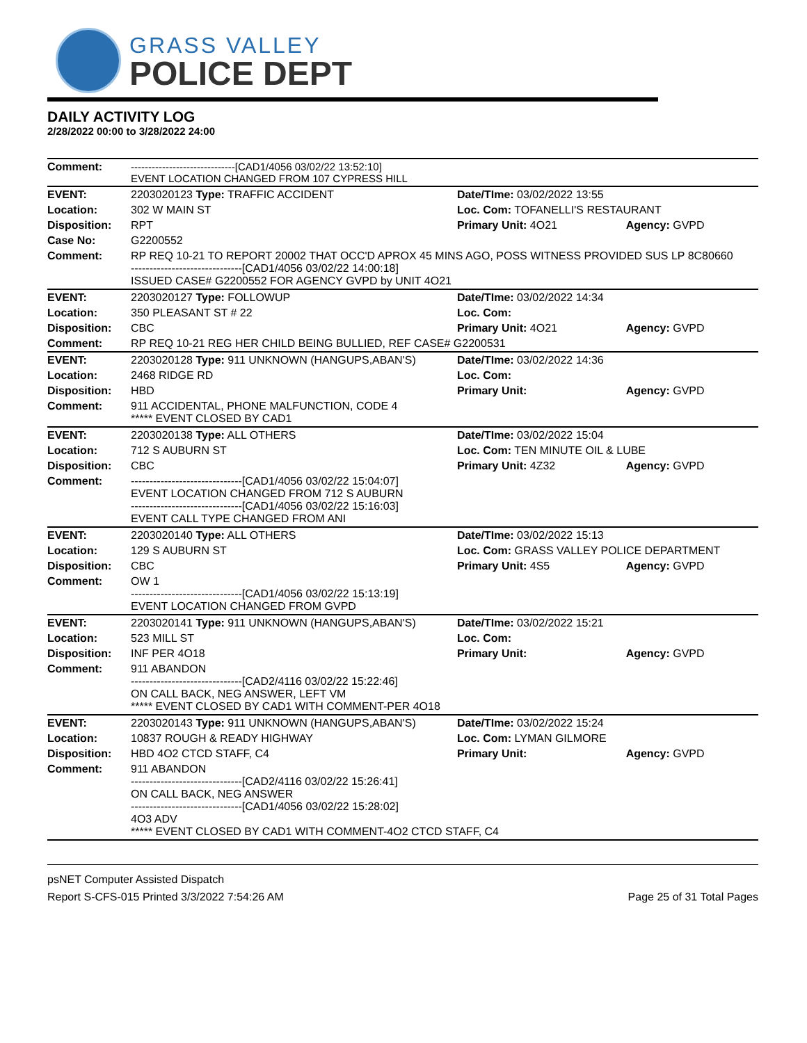GRASS VALLEY
POLICE DEPT
DAILY ACTIVITY LOG
2/28/2022 00:00 to 3/28/2022 24:00
| Comment: | ------------------------------[CAD1/4056 03/02/22 13:52:10] EVENT LOCATION CHANGED FROM 107 CYPRESS HILL | | |
| EVENT: | 2203020123 Type: TRAFFIC ACCIDENT | Date/TIme: 03/02/2022 13:55 | |
| Location: | 302 W MAIN ST | Loc. Com: TOFANELLI'S RESTAURANT | |
| Disposition: | RPT | Primary Unit: 4O21 | Agency: GVPD |
| Case No: | G2200552 | | |
| Comment: | RP REQ 10-21 TO REPORT 20002 THAT OCC'D APROX 45 MINS AGO, POSS WITNESS PROVIDED SUS LP 8C80660 ------------------------------[CAD1/4056 03/02/22 14:00:18] ISSUED CASE# G2200552 FOR AGENCY GVPD by UNIT 4O21 | | |
| EVENT: | 2203020127 Type: FOLLOWUP | Date/TIme: 03/02/2022 14:34 | |
| Location: | 350 PLEASANT ST # 22 | Loc. Com: | |
| Disposition: | CBC | Primary Unit: 4O21 | Agency: GVPD |
| Comment: | RP REQ 10-21 REG HER CHILD BEING BULLIED, REF CASE# G2200531 | | |
| EVENT: | 2203020128 Type: 911 UNKNOWN (HANGUPS,ABAN'S) | Date/TIme: 03/02/2022 14:36 | |
| Location: | 2468 RIDGE RD | Loc. Com: | |
| Disposition: | HBD | Primary Unit: | Agency: GVPD |
| Comment: | 911 ACCIDENTAL, PHONE MALFUNCTION, CODE 4 ***** EVENT CLOSED BY CAD1 | | |
| EVENT: | 2203020138 Type: ALL OTHERS | Date/TIme: 03/02/2022 15:04 | |
| Location: | 712 S AUBURN ST | Loc. Com: TEN MINUTE OIL & LUBE | |
| Disposition: | CBC | Primary Unit: 4Z32 | Agency: GVPD |
| Comment: | ------------------------------[CAD1/4056 03/02/22 15:04:07] EVENT LOCATION CHANGED FROM 712 S AUBURN ------------------------------[CAD1/4056 03/02/22 15:16:03] EVENT CALL TYPE CHANGED FROM ANI | | |
| EVENT: | 2203020140 Type: ALL OTHERS | Date/TIme: 03/02/2022 15:13 | |
| Location: | 129 S AUBURN ST | Loc. Com: GRASS VALLEY POLICE DEPARTMENT | |
| Disposition: | CBC | Primary Unit: 4S5 | Agency: GVPD |
| Comment: | OW 1 ------------------------------[CAD1/4056 03/02/22 15:13:19] EVENT LOCATION CHANGED FROM GVPD | | |
| EVENT: | 2203020141 Type: 911 UNKNOWN (HANGUPS,ABAN'S) | Date/TIme: 03/02/2022 15:21 | |
| Location: | 523 MILL ST | Loc. Com: | |
| Disposition: | INF PER 4O18 | Primary Unit: | Agency: GVPD |
| Comment: | 911 ABANDON ------------------------------[CAD2/4116 03/02/22 15:22:46] ON CALL BACK, NEG ANSWER, LEFT VM ***** EVENT CLOSED BY CAD1 WITH COMMENT-PER 4O18 | | |
| EVENT: | 2203020143 Type: 911 UNKNOWN (HANGUPS,ABAN'S) | Date/TIme: 03/02/2022 15:24 | |
| Location: | 10837 ROUGH & READY HIGHWAY | Loc. Com: LYMAN GILMORE | |
| Disposition: | HBD 4O2 CTCD STAFF, C4 | Primary Unit: | Agency: GVPD |
| Comment: | 911 ABANDON ------------------------------[CAD2/4116 03/02/22 15:26:41] ON CALL BACK, NEG ANSWER ------------------------------[CAD1/4056 03/02/22 15:28:02] 4O3 ADV ***** EVENT CLOSED BY CAD1 WITH COMMENT-4O2 CTCD STAFF, C4 | | |
psNET Computer Assisted Dispatch
Report S-CFS-015 Printed 3/3/2022 7:54:26 AM Page 25 of 31 Total Pages